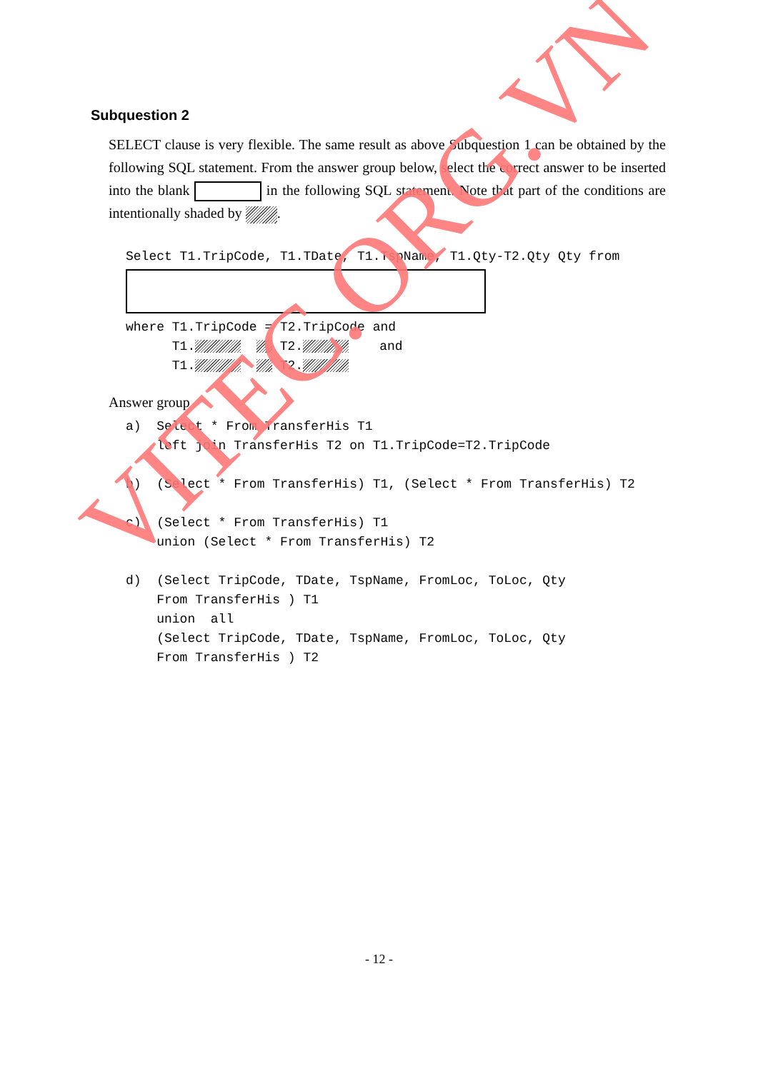Subquestion 2
SELECT clause is very flexible. The same result as above Subquestion 1 can be obtained by the following SQL statement. From the answer group below, select the correct answer to be inserted into the blank in the following SQL statement. Note that part of the conditions are intentionally shaded by .
Select T1.TripCode, T1.TDate, T1.TspName, T1.Qty-T2.Qty Qty from
where T1.TripCode = T2.TripCode and T1. T2. and T1. T2.
Answer group
a) Select * From TransferHis T1 left join TransferHis T2 on T1.TripCode=T2.TripCode b) (Select * From TransferHis) T1, (Select * From TransferHis) T2 c) (Select * From TransferHis) T1 union (Select * From TransferHis) T2 d) (Select TripCode, TDate, TspName, FromLoc, ToLoc, Qty From TransferHis ) T1 union all (Select TripCode, TDate, TspName, FromLoc, ToLoc, Qty From TransferHis ) T2
- 12 -
VITEC.ORG.VN